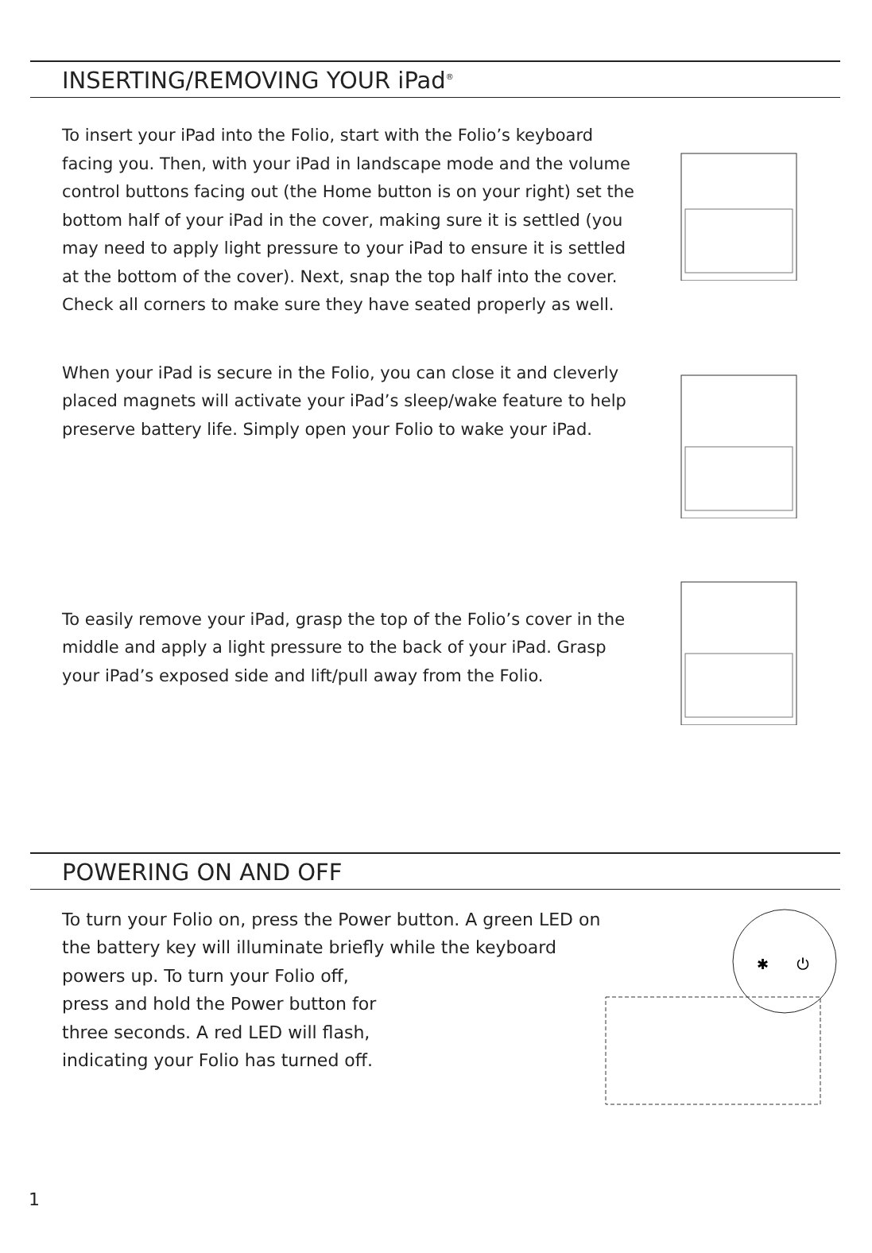INSERTING/REMOVING YOUR iPad<sup>®</sup>
To insert your iPad into the Folio, start with the Folio’s keyboard facing you. Then, with your iPad in landscape mode and the volume control buttons facing out (the Home button is on your right) set the bottom half of your iPad in the cover, making sure it is settled (you may need to apply light pressure to your iPad to ensure it is settled at the bottom of the cover). Next, snap the top half into the cover. Check all corners to make sure they have seated properly as well.
When your iPad is secure in the Folio, you can close it and cleverly placed magnets will activate your iPad’s sleep/wake feature to help preserve battery life. Simply open your Folio to wake your iPad.
To easily remove your iPad, grasp the top of the Folio’s cover in the middle and apply a light pressure to the back of your iPad. Grasp your iPad’s exposed side and lift/pull away from the Folio.
POWERING ON AND OFF
To turn your Folio on, press the Power button. A green LED on the battery key will illuminate briefly while the keyboard powers up. To turn your Folio off,
press and hold the Power button for
three seconds. A red LED will flash,
indicating your Folio has turned off.
✱
⏻
1